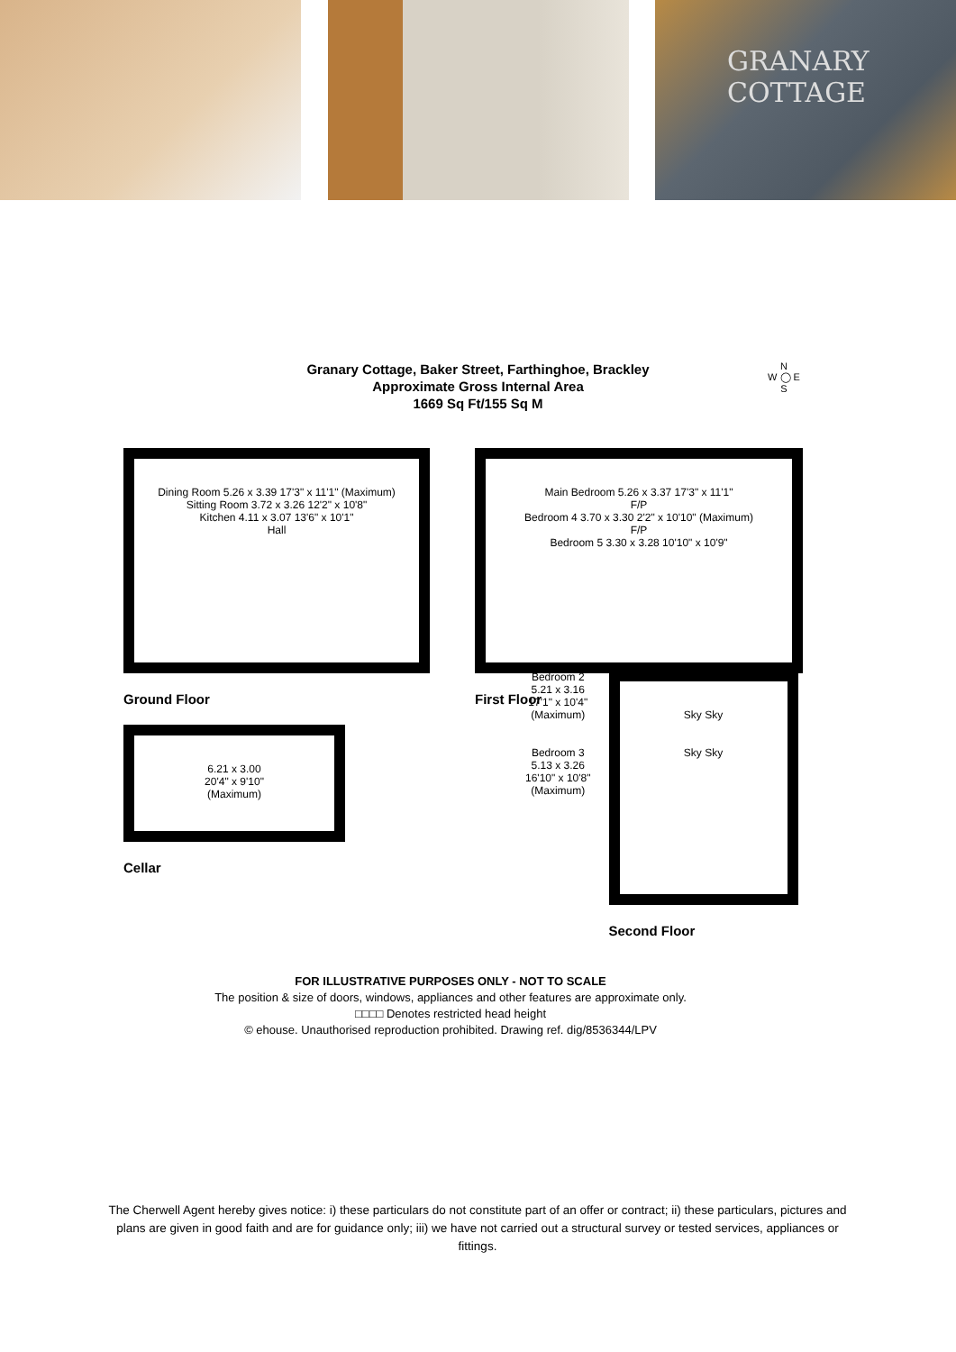GRANARY
COTTAGE
Granary Cottage, Baker Street, Farthinghoe, Brackley
Approximate Gross Internal Area
1669 Sq Ft/155 Sq M
N
W ◯ E
S
Dining Room 5.26 x 3.39 17'3" x 11'1" (Maximum)
Sitting Room 3.72 x 3.26 12'2" x 10'8"
Kitchen 4.11 x 3.07 13'6" x 10'1"
Hall
Ground Floor
Main Bedroom 5.26 x 3.37 17'3" x 11'1"
F/P
Bedroom 4 3.70 x 3.30 2'2" x 10'10" (Maximum)
F/P
Bedroom 5 3.30 x 3.28 10'10" x 10'9"
First Floor
6.21 x 3.00
20'4" x 9'10"
(Maximum)
Cellar
Bedroom 2
5.21 x 3.16
17'1" x 10'4"
(Maximum)
Bedroom 3
5.13 x 3.26
16'10" x 10'8"
(Maximum)
Sky Sky
Sky Sky
Second Floor
FOR ILLUSTRATIVE PURPOSES ONLY - NOT TO SCALE
The position & size of doors, windows, appliances and other features are approximate only.
□□□□ Denotes restricted head height
© ehouse. Unauthorised reproduction prohibited. Drawing ref. dig/8536344/LPV
The Cherwell Agent hereby gives notice: i) these particulars do not constitute part of an offer or contract; ii) these particulars, pictures and plans are given in good faith and are for guidance only; iii) we have not carried out a structural survey or tested services, appliances or fittings.